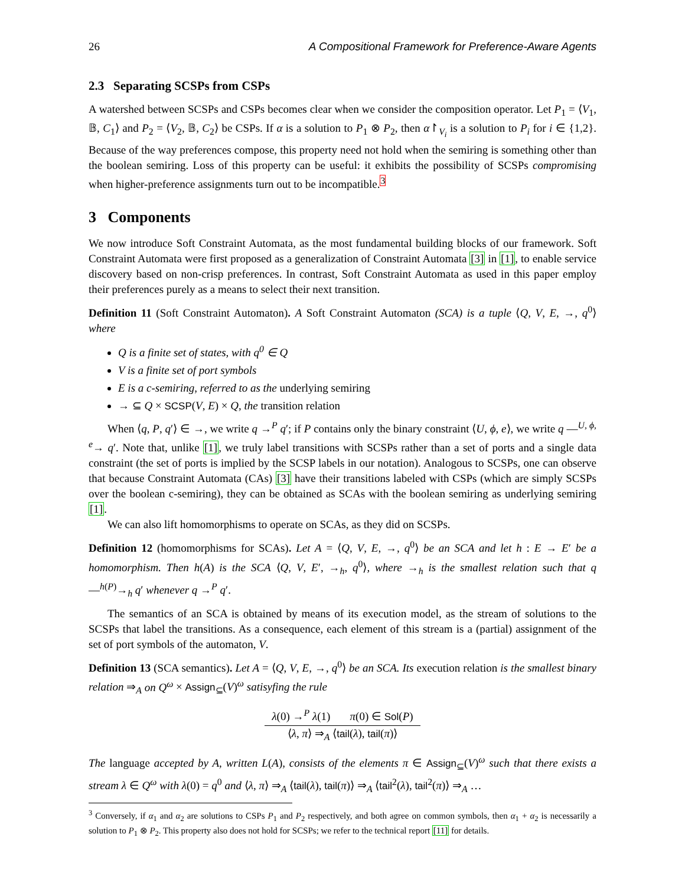26 A Compositional Framework for Preference-Aware Agents
2.3 Separating SCSPs from CSPs
A watershed between SCSPs and CSPs becomes clear when we consider the composition operator. Let P<sub>1</sub> = ⟨V<sub>1</sub>, 𝔹, C<sub>1</sub>⟩ and P<sub>2</sub> = ⟨V<sub>2</sub>, 𝔹, C<sub>2</sub>⟩ be CSPs. If α is a solution to P<sub>1</sub> ⊗ P<sub>2</sub>, then α↾<sub>V<sub>i</sub></sub> is a solution to P<sub>i</sub> for i ∈ {1,2}. Because of the way preferences compose, this property need not hold when the semiring is something other than the boolean semiring. Loss of this property can be useful: it exhibits the possibility of SCSPs compromising when higher-preference assignments turn out to be incompatible.<sup>3</sup>
3 Components
We now introduce Soft Constraint Automata, as the most fundamental building blocks of our framework. Soft Constraint Automata were first proposed as a generalization of Constraint Automata [3] in [1], to enable service discovery based on non-crisp preferences. In contrast, Soft Constraint Automata as used in this paper employ their preferences purely as a means to select their next transition.
Definition 11 (Soft Constraint Automaton). A Soft Constraint Automaton (SCA) is a tuple ⟨Q, V, E, →, q<sup>0</sup>⟩ where
Q is a finite set of states, with q<sup>0</sup> ∈ Q
V is a finite set of port symbols
E is a c-semiring, referred to as the underlying semiring
→ ⊆ Q × SCSP(V, E) × Q, the transition relation
When ⟨q, P, q′⟩ ∈ →, we write q →<sup>P</sup> q′; if P contains only the binary constraint ⟨U, ϕ, e⟩, we write q ―<sup>U, ϕ, e</sup>→ q′. Note that, unlike [1], we truly label transitions with SCSPs rather than a set of ports and a single data constraint (the set of ports is implied by the SCSP labels in our notation). Analogous to SCSPs, one can observe that because Constraint Automata (CAs) [3] have their transitions labeled with CSPs (which are simply SCSPs over the boolean c-semiring), they can be obtained as SCAs with the boolean semiring as underlying semiring [1].
We can also lift homomorphisms to operate on SCAs, as they did on SCSPs.
Definition 12 (homomorphisms for SCAs). Let A = ⟨Q, V, E, →, q<sup>0</sup>⟩ be an SCA and let h : E → E′ be a homomorphism. Then h(A) is the SCA ⟨Q, V, E′, →<sub>h</sub>, q<sup>0</sup>⟩, where →<sub>h</sub> is the smallest relation such that q ―<sup>h(P)</sup>→<sub>h</sub> q′ whenever q →<sup>P</sup> q′.
The semantics of an SCA is obtained by means of its execution model, as the stream of solutions to the SCSPs that label the transitions. As a consequence, each element of this stream is a (partial) assignment of the set of port symbols of the automaton, V.
Definition 13 (SCA semantics). Let A = ⟨Q, V, E, →, q<sup>0</sup>⟩ be an SCA. Its execution relation is the smallest binary relation ⇒<sub>A</sub> on Q<sup>ω</sup> × Assign<sub>⊆</sub>(V)<sup>ω</sup> satisyfing the rule
λ(0) →<sup>P</sup> λ(1) π(0) ∈ Sol(P)
⟨λ, π⟩ ⇒<sub>A</sub> ⟨tail(λ), tail(π)⟩
The language accepted by A, written L(A), consists of the elements π ∈ Assign<sub>⊆</sub>(V)<sup>ω</sup> such that there exists a stream λ ∈ Q<sup>ω</sup> with λ(0) = q<sup>0</sup> and ⟨λ, π⟩ ⇒<sub>A</sub> ⟨tail(λ), tail(π)⟩ ⇒<sub>A</sub> ⟨tail<sup>2</sup>(λ), tail<sup>2</sup>(π)⟩ ⇒<sub>A</sub> …
<sup>3</sup> Conversely, if α<sub>1</sub> and α<sub>2</sub> are solutions to CSPs P<sub>1</sub> and P<sub>2</sub> respectively, and both agree on common symbols, then α<sub>1</sub> + α<sub>2</sub> is necessarily a solution to P<sub>1</sub> ⊗ P<sub>2</sub>. This property also does not hold for SCSPs; we refer to the technical report [11] for details.